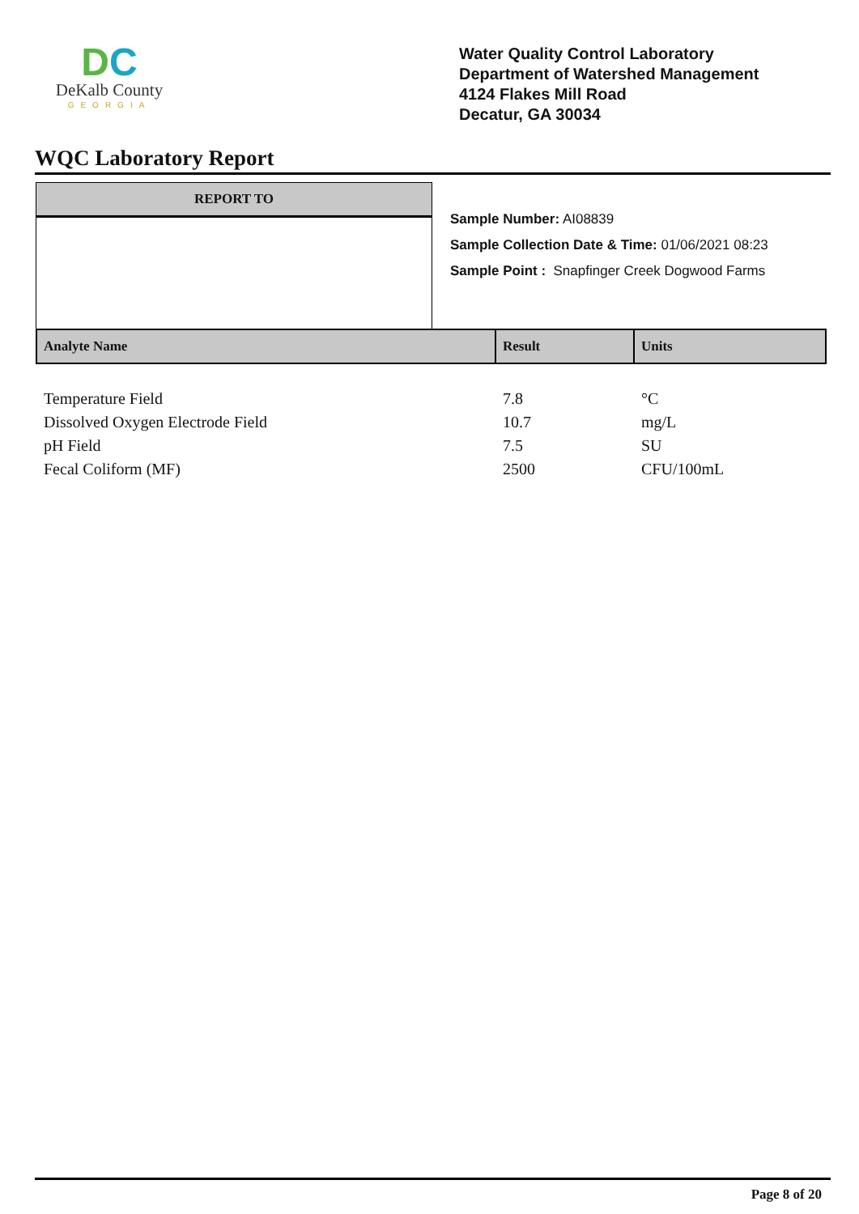DC
DeKalb County
GEORGIA
Water Quality Control Laboratory
Department of Watershed Management
4124 Flakes Mill Road
Decatur, GA 30034
WQC Laboratory Report
REPORT TO
Sample Number: AI08839
Sample Collection Date & Time: 01/06/2021 08:23
Sample Point : Snapfinger Creek Dogwood Farms
| Analyte Name | Result | Units |
| --- | --- | --- |
| Temperature Field | 7.8 | °C |
| Dissolved Oxygen Electrode Field | 10.7 | mg/L |
| pH Field | 7.5 | SU |
| Fecal Coliform (MF) | 2500 | CFU/100mL |
Page 8 of 20